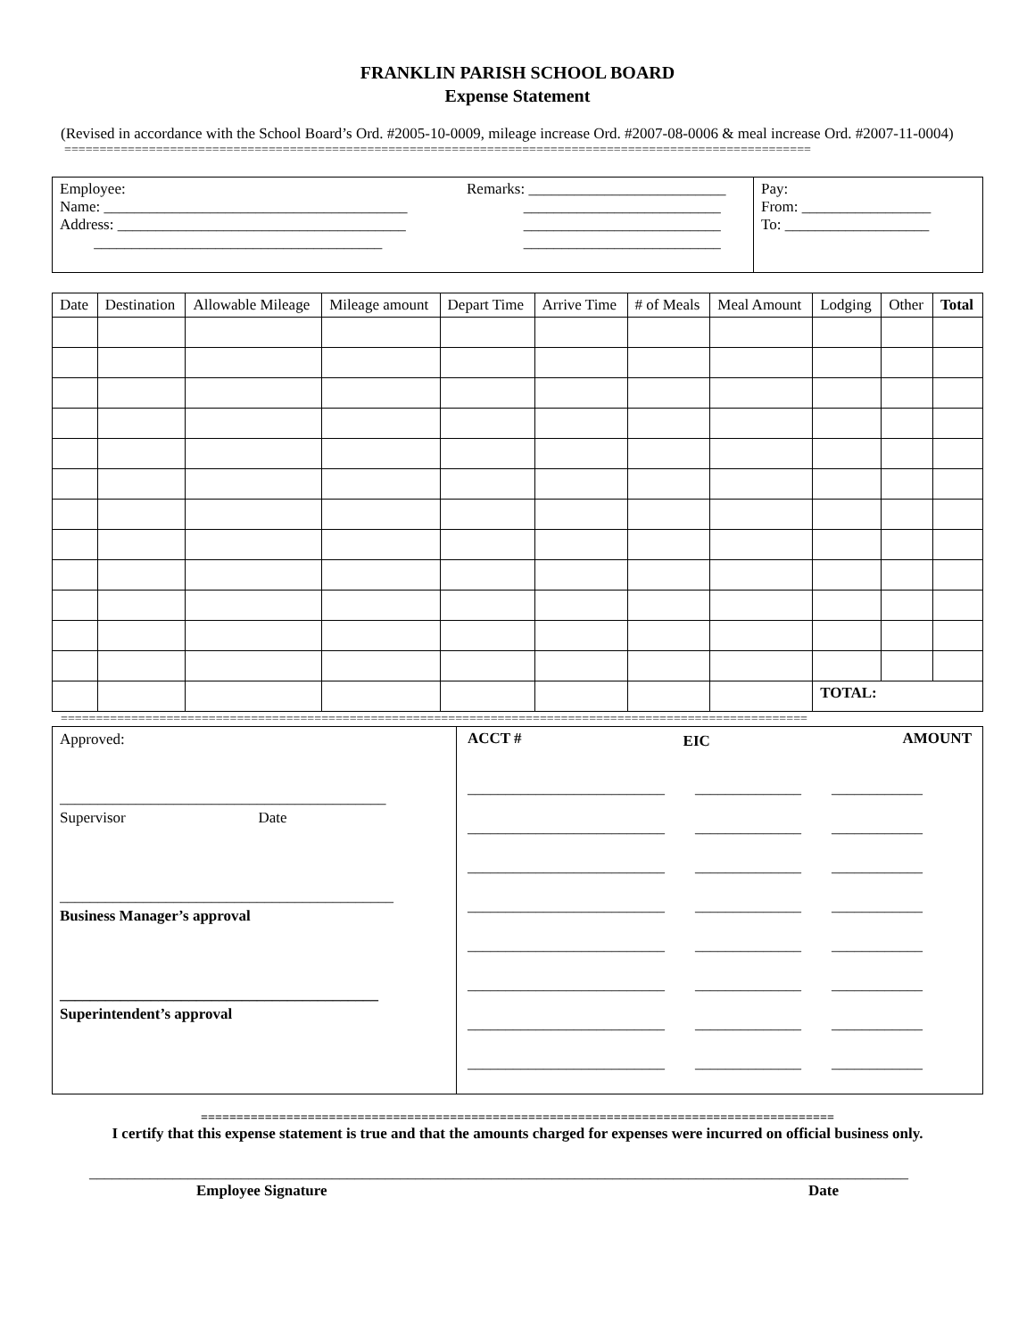FRANKLIN PARISH SCHOOL BOARD
Expense Statement
(Revised in accordance with the School Board’s Ord. #2005-10-0009, mileage increase Ord. #2007-08-0006 & meal increase Ord. #2007-11-0004)
==========================================================================================================
| Employee: Name: ________________________________________ Address: ______________________________________ ______________________________________ | Remarks: __________________________ __________________________ __________________________ __________________________ | Pay: From: _________________ To: ___________________ |
| Date | Destination | Allowable Mileage | Mileage amount | Depart Time | Arrive Time | # of Meals | Meal Amount | Lodging | Other | Total |
| --- | --- | --- | --- | --- | --- | --- | --- | --- | --- | --- |
| | | | | | | | | TOTAL: | | |
==========================================================================================================
| Approved: ___________________________________________ Supervisor Date ____________________________________________ Business Manager’s approval __________________________________________ Superintendent’s approval | / ACCT # / EIC / AMOUNT / / --- / --- / --- / / __________________________ ______________ ____________ __________________________ ______________ ____________ __________________________ ______________ ____________ __________________________ ______________ ____________ __________________________ ______________ ____________ __________________________ ______________ ____________ __________________________ ______________ ____________ __________________________ ______________ ____________ / / / |
=========================================================================================
I certify that this expense statement is true and that the amounts charged for expenses were incurred on official business only.
____________________________________________________________________________________________________________
Employee Signature Date